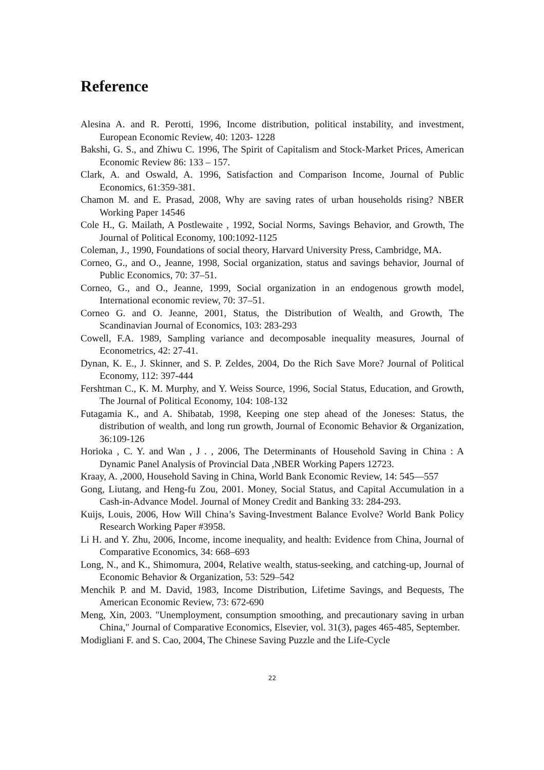Reference
Alesina A. and R. Perotti, 1996, Income distribution, political instability, and investment, European Economic Review, 40: 1203- 1228
Bakshi, G. S., and Zhiwu C. 1996, The Spirit of Capitalism and Stock-Market Prices, American Economic Review 86: 133 – 157.
Clark, A. and Oswald, A. 1996, Satisfaction and Comparison Income, Journal of Public Economics, 61:359-381.
Chamon M. and E. Prasad, 2008, Why are saving rates of urban households rising? NBER Working Paper 14546
Cole H., G. Mailath, A Postlewaite , 1992, Social Norms, Savings Behavior, and Growth, The Journal of Political Economy, 100:1092-1125
Coleman, J., 1990, Foundations of social theory, Harvard University Press, Cambridge, MA.
Corneo, G., and O., Jeanne, 1998, Social organization, status and savings behavior, Journal of Public Economics, 70: 37–51.
Corneo, G., and O., Jeanne, 1999, Social organization in an endogenous growth model, International economic review, 70: 37–51.
Corneo G. and O. Jeanne, 2001, Status, the Distribution of Wealth, and Growth, The Scandinavian Journal of Economics, 103: 283-293
Cowell, F.A. 1989, Sampling variance and decomposable inequality measures, Journal of Econometrics, 42: 27-41.
Dynan, K. E., J. Skinner, and S. P. Zeldes, 2004, Do the Rich Save More? Journal of Political Economy, 112: 397-444
Fershtman C., K. M. Murphy, and Y. Weiss Source, 1996, Social Status, Education, and Growth, The Journal of Political Economy, 104: 108-132
Futagamia K., and A. Shibatab, 1998, Keeping one step ahead of the Joneses: Status, the distribution of wealth, and long run growth, Journal of Economic Behavior & Organization, 36:109-126
Horioka , C. Y. and Wan , J . , 2006, The Determinants of Household Saving in China : A Dynamic Panel Analysis of Provincial Data ,NBER Working Papers 12723.
Kraay, A. ,2000, Household Saving in China, World Bank Economic Review, 14: 545—557
Gong, Liutang, and Heng-fu Zou, 2001. Money, Social Status, and Capital Accumulation in a Cash-in-Advance Model. Journal of Money Credit and Banking 33: 284-293.
Kuijs, Louis, 2006, How Will China’s Saving-Investment Balance Evolve? World Bank Policy Research Working Paper #3958.
Li H. and Y. Zhu, 2006, Income, income inequality, and health: Evidence from China, Journal of Comparative Economics, 34: 668–693
Long, N., and K., Shimomura, 2004, Relative wealth, status-seeking, and catching-up, Journal of Economic Behavior & Organization, 53: 529–542
Menchik P. and M. David, 1983, Income Distribution, Lifetime Savings, and Bequests, The American Economic Review, 73: 672-690
Meng, Xin, 2003. "Unemployment, consumption smoothing, and precautionary saving in urban China," Journal of Comparative Economics, Elsevier, vol. 31(3), pages 465-485, September.
Modigliani F. and S. Cao, 2004, The Chinese Saving Puzzle and the Life-Cycle
22